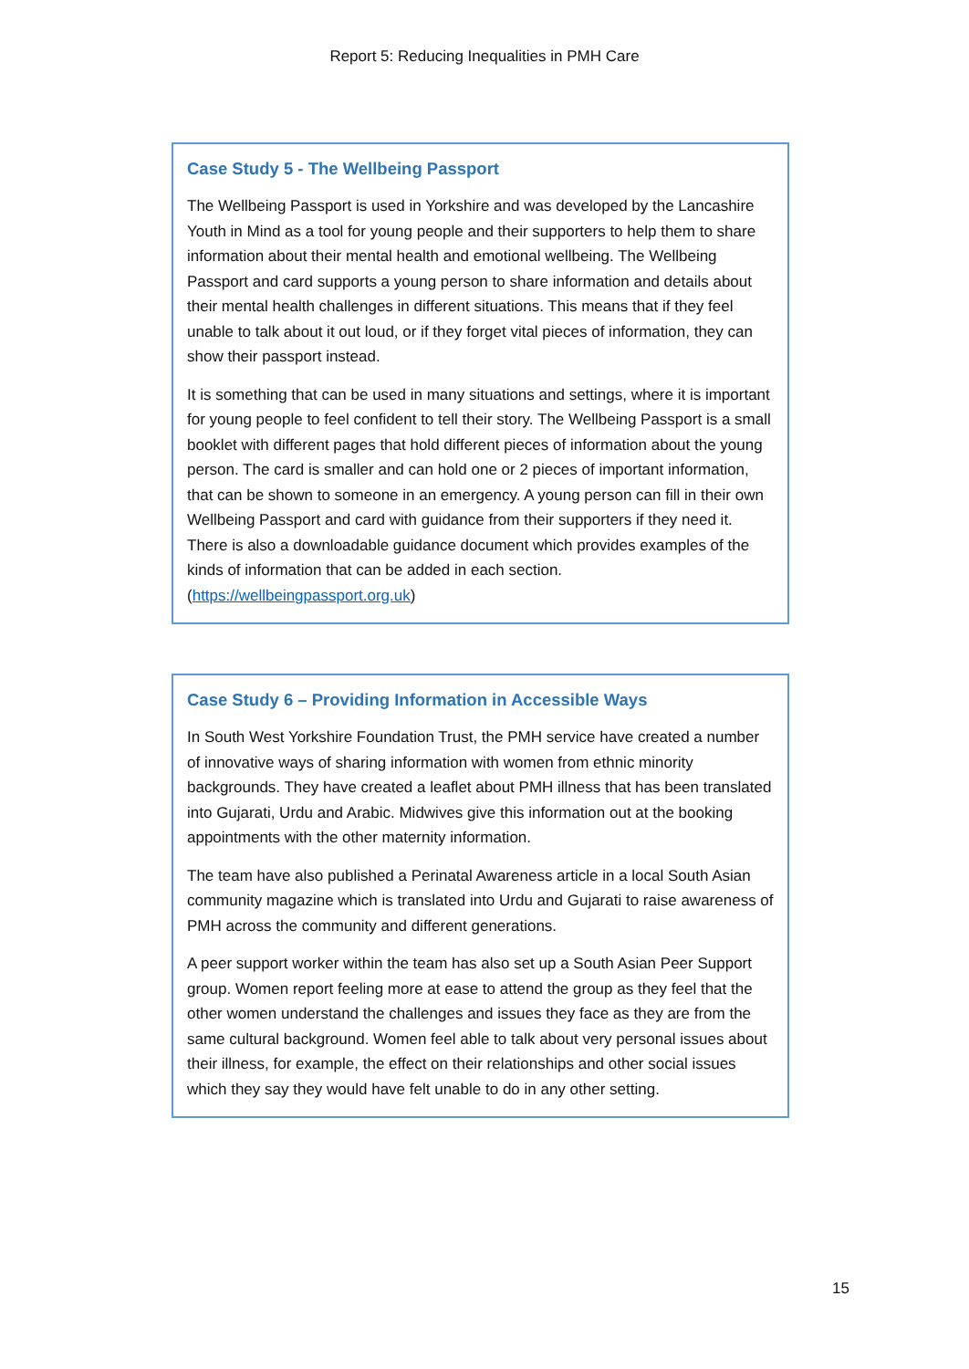Report 5: Reducing Inequalities in PMH Care
Case Study 5 - The Wellbeing Passport
The Wellbeing Passport is used in Yorkshire and was developed by the Lancashire Youth in Mind as a tool for young people and their supporters to help them to share information about their mental health and emotional wellbeing. The Wellbeing Passport and card supports a young person to share information and details about their mental health challenges in different situations. This means that if they feel unable to talk about it out loud, or if they forget vital pieces of information, they can show their passport instead.
It is something that can be used in many situations and settings, where it is important for young people to feel confident to tell their story. The Wellbeing Passport is a small booklet with different pages that hold different pieces of information about the young person. The card is smaller and can hold one or 2 pieces of important information, that can be shown to someone in an emergency. A young person can fill in their own Wellbeing Passport and card with guidance from their supporters if they need it. There is also a downloadable guidance document which provides examples of the kinds of information that can be added in each section. (https://wellbeingpassport.org.uk)
Case Study 6 – Providing Information in Accessible Ways
In South West Yorkshire Foundation Trust, the PMH service have created a number of innovative ways of sharing information with women from ethnic minority backgrounds. They have created a leaflet about PMH illness that has been translated into Gujarati, Urdu and Arabic. Midwives give this information out at the booking appointments with the other maternity information.
The team have also published a Perinatal Awareness article in a local South Asian community magazine which is translated into Urdu and Gujarati to raise awareness of PMH across the community and different generations.
A peer support worker within the team has also set up a South Asian Peer Support group. Women report feeling more at ease to attend the group as they feel that the other women understand the challenges and issues they face as they are from the same cultural background. Women feel able to talk about very personal issues about their illness, for example, the effect on their relationships and other social issues which they say they would have felt unable to do in any other setting.
15